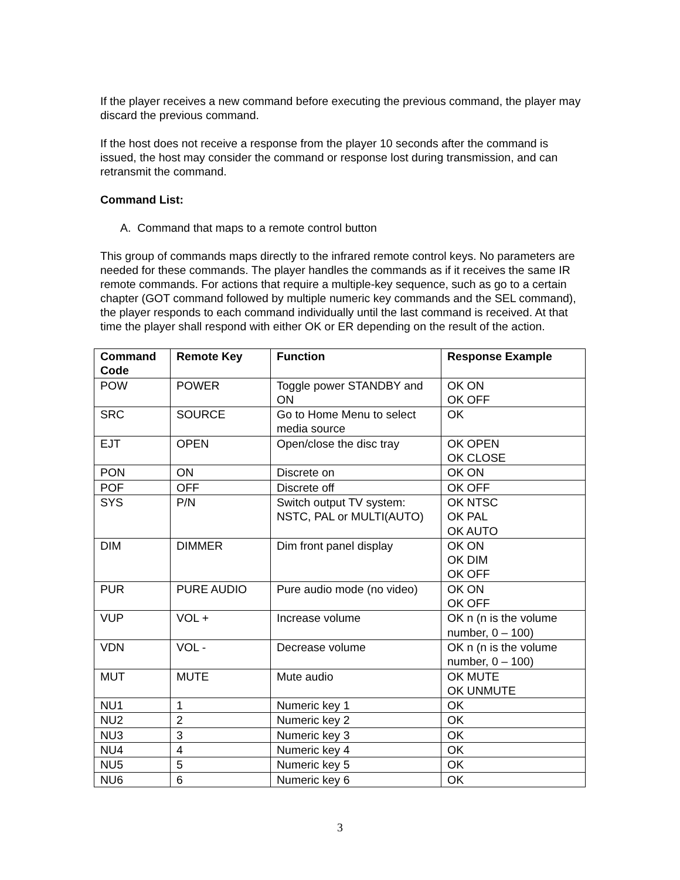If the player receives a new command before executing the previous command, the player may discard the previous command.
If the host does not receive a response from the player 10 seconds after the command is issued, the host may consider the command or response lost during transmission, and can retransmit the command.
Command List:
A. Command that maps to a remote control button
This group of commands maps directly to the infrared remote control keys. No parameters are needed for these commands. The player handles the commands as if it receives the same IR remote commands. For actions that require a multiple-key sequence, such as go to a certain chapter (GOT command followed by multiple numeric key commands and the SEL command), the player responds to each command individually until the last command is received. At that time the player shall respond with either OK or ER depending on the result of the action.
| Command Code | Remote Key | Function | Response Example |
| --- | --- | --- | --- |
| POW | POWER | Toggle power STANDBY and ON | OK ON OK OFF |
| SRC | SOURCE | Go to Home Menu to select media source | OK |
| EJT | OPEN | Open/close the disc tray | OK OPEN OK CLOSE |
| PON | ON | Discrete on | OK ON |
| POF | OFF | Discrete off | OK OFF |
| SYS | P/N | Switch output TV system: NSTC, PAL or MULTI(AUTO) | OK NTSC OK PAL OK AUTO |
| DIM | DIMMER | Dim front panel display | OK ON OK DIM OK OFF |
| PUR | PURE AUDIO | Pure audio mode (no video) | OK ON OK OFF |
| VUP | VOL + | Increase volume | OK n (n is the volume number, 0 – 100) |
| VDN | VOL - | Decrease volume | OK n (n is the volume number, 0 – 100) |
| MUT | MUTE | Mute audio | OK MUTE OK UNMUTE |
| NU1 | 1 | Numeric key 1 | OK |
| NU2 | 2 | Numeric key 2 | OK |
| NU3 | 3 | Numeric key 3 | OK |
| NU4 | 4 | Numeric key 4 | OK |
| NU5 | 5 | Numeric key 5 | OK |
| NU6 | 6 | Numeric key 6 | OK |
3